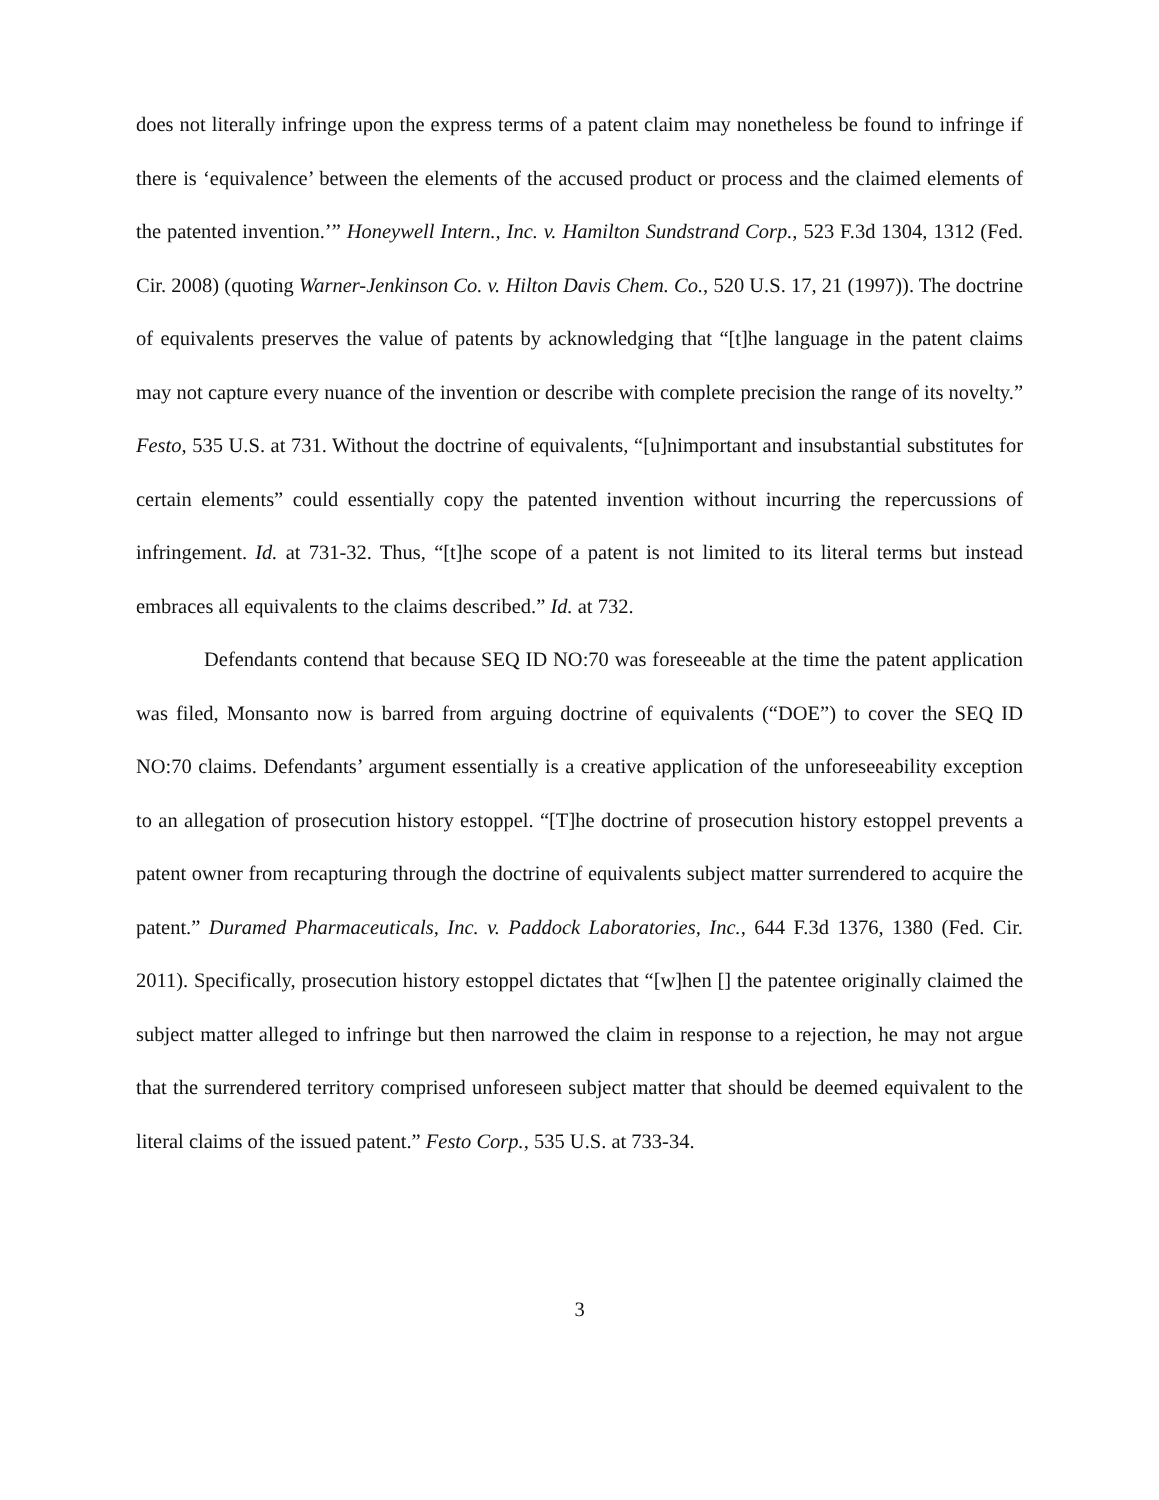does not literally infringe upon the express terms of a patent claim may nonetheless be found to infringe if there is ‘equivalence’ between the elements of the accused product or process and the claimed elements of the patented invention.’” Honeywell Intern., Inc. v. Hamilton Sundstrand Corp., 523 F.3d 1304, 1312 (Fed. Cir. 2008) (quoting Warner-Jenkinson Co. v. Hilton Davis Chem. Co., 520 U.S. 17, 21 (1997)). The doctrine of equivalents preserves the value of patents by acknowledging that “[t]he language in the patent claims may not capture every nuance of the invention or describe with complete precision the range of its novelty.” Festo, 535 U.S. at 731. Without the doctrine of equivalents, “[u]nimportant and insubstantial substitutes for certain elements” could essentially copy the patented invention without incurring the repercussions of infringement. Id. at 731-32. Thus, “[t]he scope of a patent is not limited to its literal terms but instead embraces all equivalents to the claims described.” Id. at 732.
Defendants contend that because SEQ ID NO:70 was foreseeable at the time the patent application was filed, Monsanto now is barred from arguing doctrine of equivalents (“DOE”) to cover the SEQ ID NO:70 claims. Defendants’ argument essentially is a creative application of the unforeseeability exception to an allegation of prosecution history estoppel. “[T]he doctrine of prosecution history estoppel prevents a patent owner from recapturing through the doctrine of equivalents subject matter surrendered to acquire the patent.” Duramed Pharmaceuticals, Inc. v. Paddock Laboratories, Inc., 644 F.3d 1376, 1380 (Fed. Cir. 2011). Specifically, prosecution history estoppel dictates that “[w]hen [] the patentee originally claimed the subject matter alleged to infringe but then narrowed the claim in response to a rejection, he may not argue that the surrendered territory comprised unforeseen subject matter that should be deemed equivalent to the literal claims of the issued patent.” Festo Corp., 535 U.S. at 733-34.
3